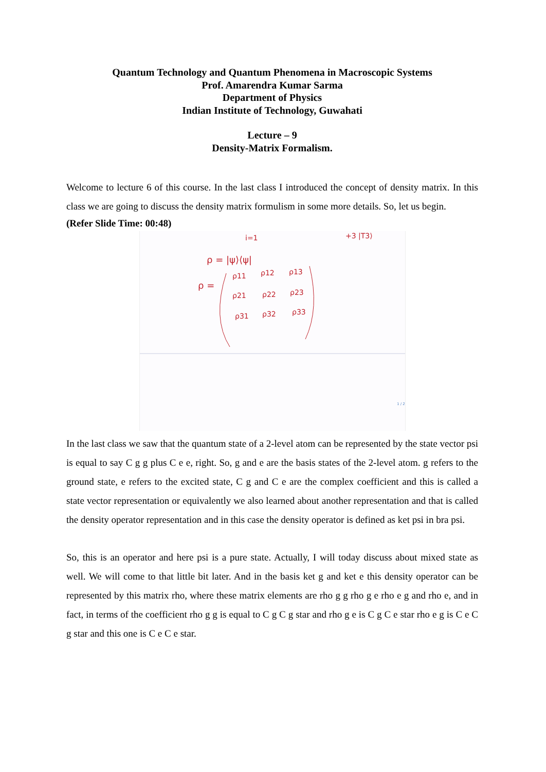Quantum Technology and Quantum Phenomena in Macroscopic Systems
Prof. Amarendra Kumar Sarma
Department of Physics
Indian Institute of Technology, Guwahati
Lecture – 9
Density-Matrix Formalism.
Welcome to lecture 6 of this course. In the last class I introduced the concept of density matrix. In this class we are going to discuss the density matrix formulism in some more details. So, let us begin.
(Refer Slide Time: 00:48)
i=1
+3 |T3⟩
ρ = |ψ⟩⟨ψ|
ρ =
ρ11
ρ12
ρ13
ρ21
ρ22
ρ23
ρ31
ρ32
ρ33
1 / 2
In the last class we saw that the quantum state of a 2-level atom can be represented by the state vector psi is equal to say C g g plus C e e, right. So, g and e are the basis states of the 2-level atom. g refers to the ground state, e refers to the excited state, C g and C e are the complex coefficient and this is called a state vector representation or equivalently we also learned about another representation and that is called the density operator representation and in this case the density operator is defined as ket psi in bra psi.
So, this is an operator and here psi is a pure state. Actually, I will today discuss about mixed state as well. We will come to that little bit later. And in the basis ket g and ket e this density operator can be represented by this matrix rho, where these matrix elements are rho g g rho g e rho e g and rho e, and in fact, in terms of the coefficient rho g g is equal to C g C g star and rho g e is C g C e star rho e g is C e C g star and this one is C e C e star.